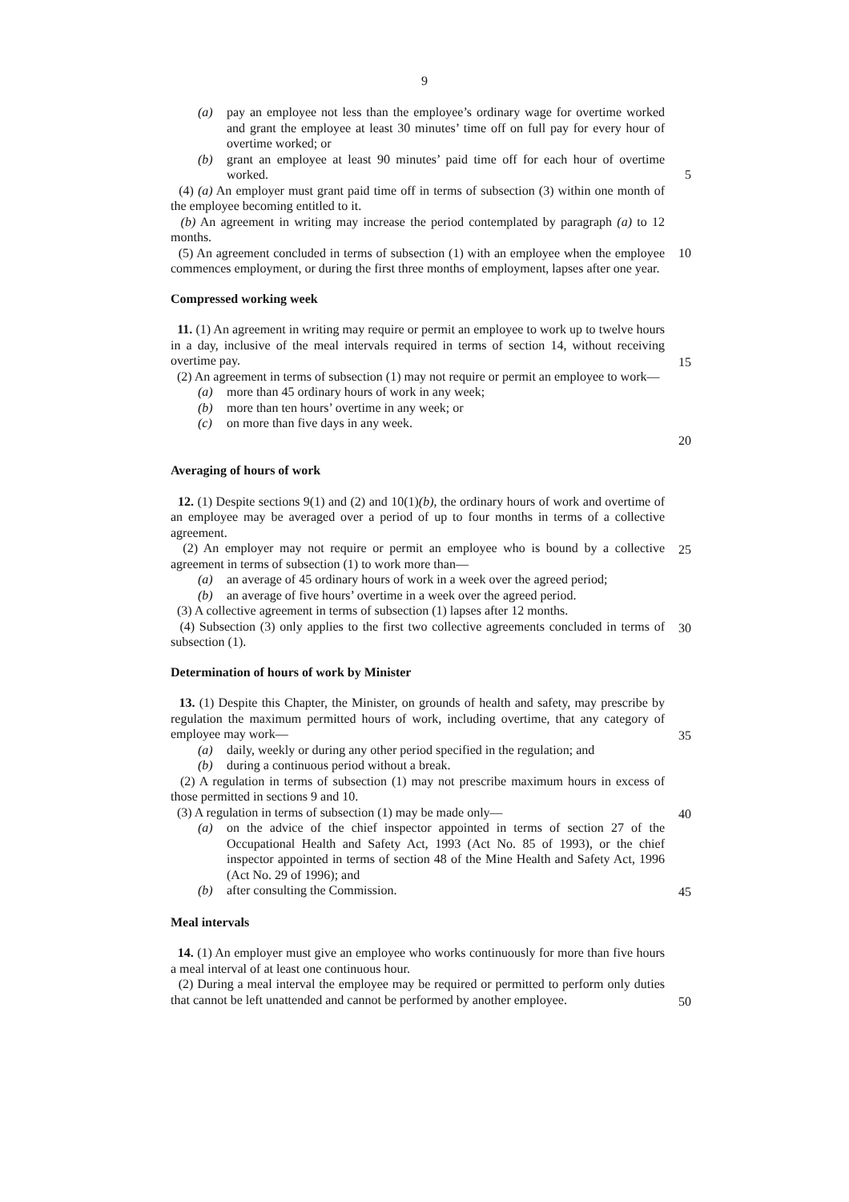9
(a) pay an employee not less than the employee’s ordinary wage for overtime worked and grant the employee at least 30 minutes’ time off on full pay for every hour of overtime worked; or
(b) grant an employee at least 90 minutes’ paid time off for each hour of overtime worked.
5
(4) (a) An employer must grant paid time off in terms of subsection (3) within one month of the employee becoming entitled to it.
(b) An agreement in writing may increase the period contemplated by paragraph (a) to 12 months.
(5) An agreement concluded in terms of subsection (1) with an employee when the employee commences employment, or during the first three months of employment, lapses after one year.
10
Compressed working week
11. (1) An agreement in writing may require or permit an employee to work up to twelve hours in a day, inclusive of the meal intervals required in terms of section 14, without receiving overtime pay.
(2) An agreement in terms of subsection (1) may not require or permit an employee to work—
(a) more than 45 ordinary hours of work in any week;
(b) more than ten hours’ overtime in any week; or
(c) on more than five days in any week.
15
20
Averaging of hours of work
12. (1) Despite sections 9(1) and (2) and 10(1)(b), the ordinary hours of work and overtime of an employee may be averaged over a period of up to four months in terms of a collective agreement.
(2) An employer may not require or permit an employee who is bound by a collective agreement in terms of subsection (1) to work more than—
(a) an average of 45 ordinary hours of work in a week over the agreed period;
(b) an average of five hours’ overtime in a week over the agreed period.
(3) A collective agreement in terms of subsection (1) lapses after 12 months.
(4) Subsection (3) only applies to the first two collective agreements concluded in terms of subsection (1).
25
30
Determination of hours of work by Minister
13. (1) Despite this Chapter, the Minister, on grounds of health and safety, may prescribe by regulation the maximum permitted hours of work, including overtime, that any category of employee may work—
(a) daily, weekly or during any other period specified in the regulation; and
(b) during a continuous period without a break.
(2) A regulation in terms of subsection (1) may not prescribe maximum hours in excess of those permitted in sections 9 and 10.
(3) A regulation in terms of subsection (1) may be made only—
(a) on the advice of the chief inspector appointed in terms of section 27 of the Occupational Health and Safety Act, 1993 (Act No. 85 of 1993), or the chief inspector appointed in terms of section 48 of the Mine Health and Safety Act, 1996 (Act No. 29 of 1996); and
(b) after consulting the Commission.
35
40
45
Meal intervals
14. (1) An employer must give an employee who works continuously for more than five hours a meal interval of at least one continuous hour.
(2) During a meal interval the employee may be required or permitted to perform only duties that cannot be left unattended and cannot be performed by another employee.
50